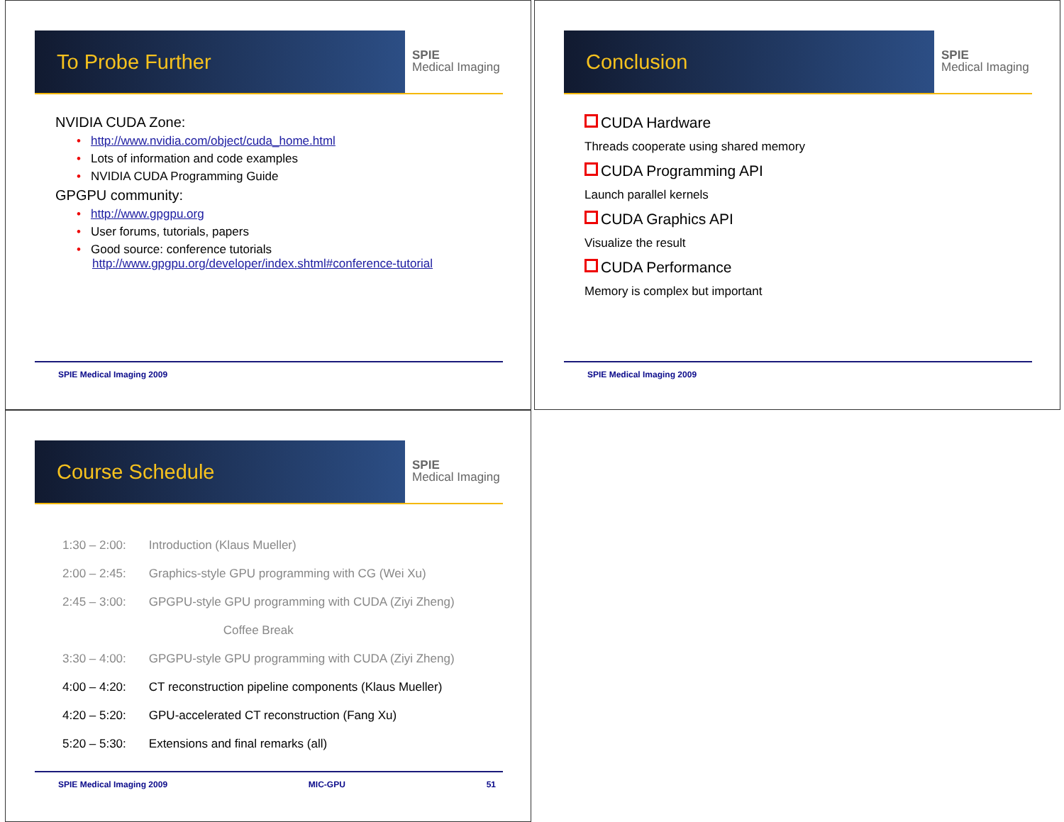To Probe Further
SPIE
Medical Imaging
NVIDIA CUDA Zone:
• http://www.nvidia.com/object/cuda_home.html
• Lots of information and code examples
• NVIDIA CUDA Programming Guide
GPGPU community:
• http://www.gpgpu.org
• User forums, tutorials, papers
• Good source: conference tutorials
http://www.gpgpu.org/developer/index.shtml#conference-tutorial
SPIE Medical Imaging 2009
Conclusion
SPIE
Medical Imaging
CUDA Hardware
Threads cooperate using shared memory
CUDA Programming API
Launch parallel kernels
CUDA Graphics API
Visualize the result
CUDA Performance
Memory is complex but important
SPIE Medical Imaging 2009
Course Schedule
SPIE
Medical Imaging
| 1:30 – 2:00: | Introduction (Klaus Mueller) |
| 2:00 – 2:45: | Graphics-style GPU programming with CG (Wei Xu) |
| 2:45 – 3:00: | GPGPU-style GPU programming with CUDA (Ziyi Zheng) |
| Coffee Break | |
| 3:30 – 4:00: | GPGPU-style GPU programming with CUDA (Ziyi Zheng) |
| 4:00 – 4:20: | CT reconstruction pipeline components (Klaus Mueller) |
| 4:20 – 5:20: | GPU-accelerated CT reconstruction (Fang Xu) |
| 5:20 – 5:30: | Extensions and final remarks (all) |
SPIE Medical Imaging 2009 MIC-GPU 51